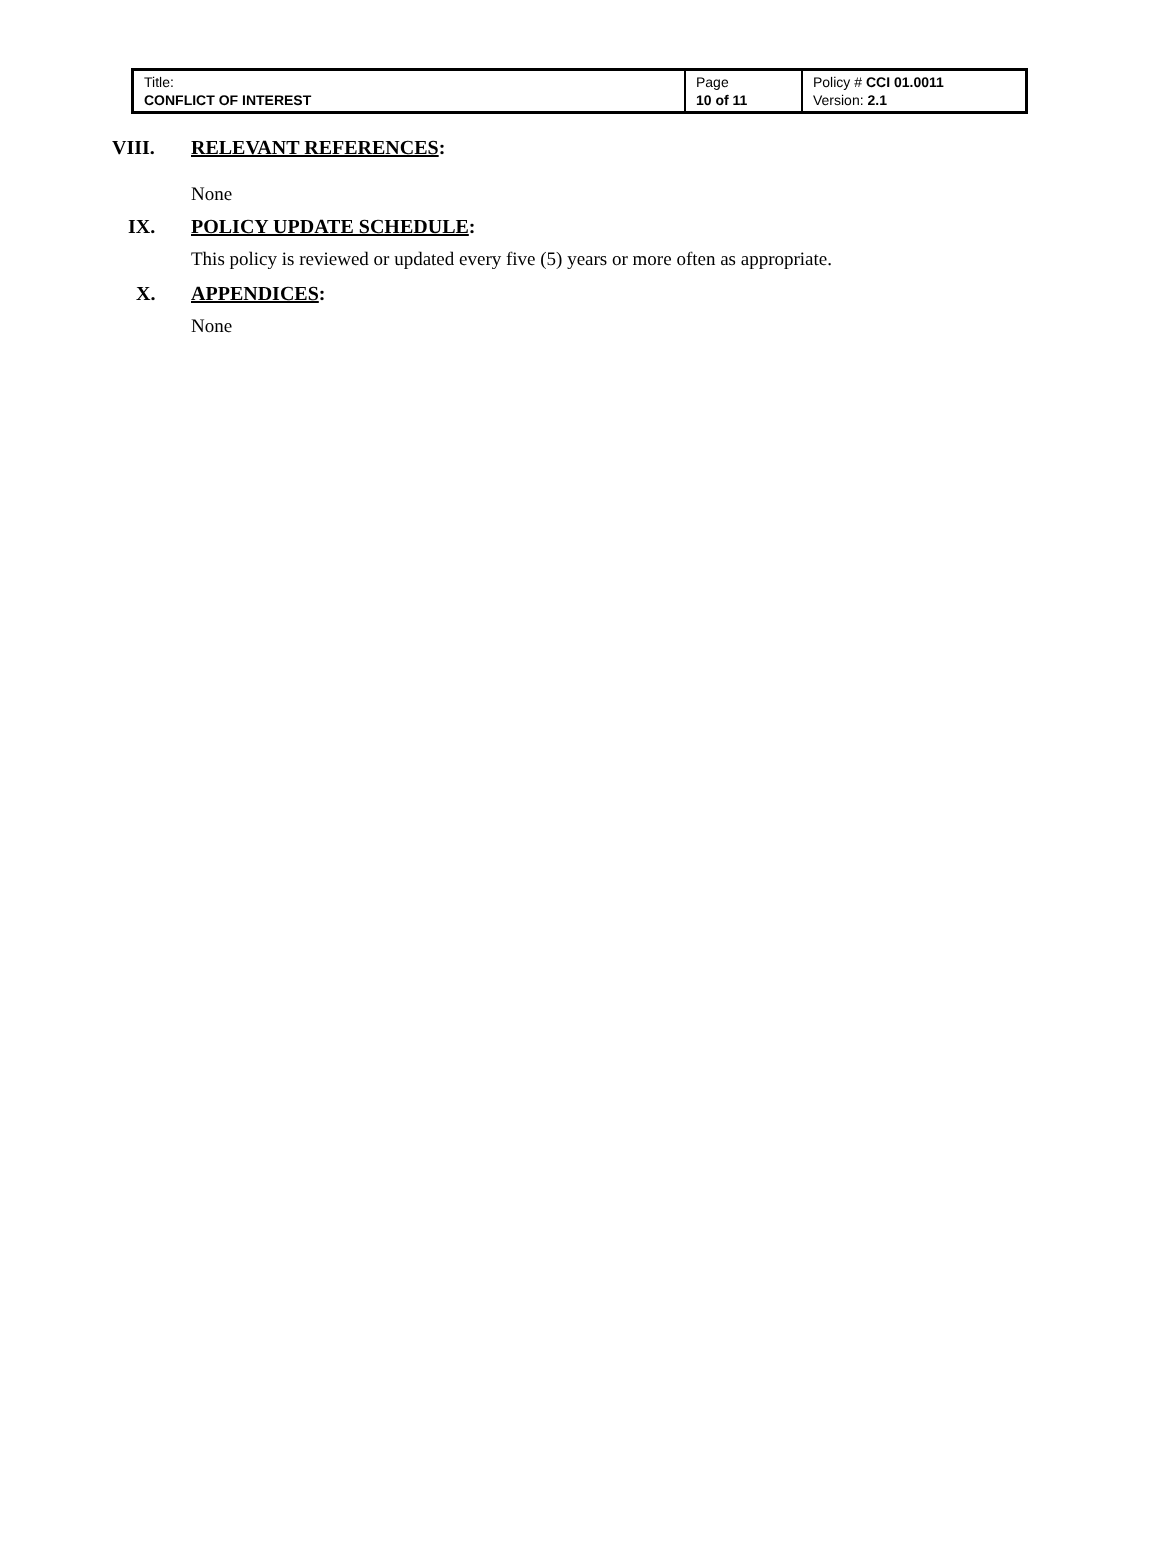| Title: CONFLICT OF INTEREST | Page 10 of 11 | Policy # CCI 01.0011 Version: 2.1 |
VIII. RELEVANT REFERENCES:
None
IX. POLICY UPDATE SCHEDULE:
This policy is reviewed or updated every five (5) years or more often as appropriate.
X. APPENDICES:
None